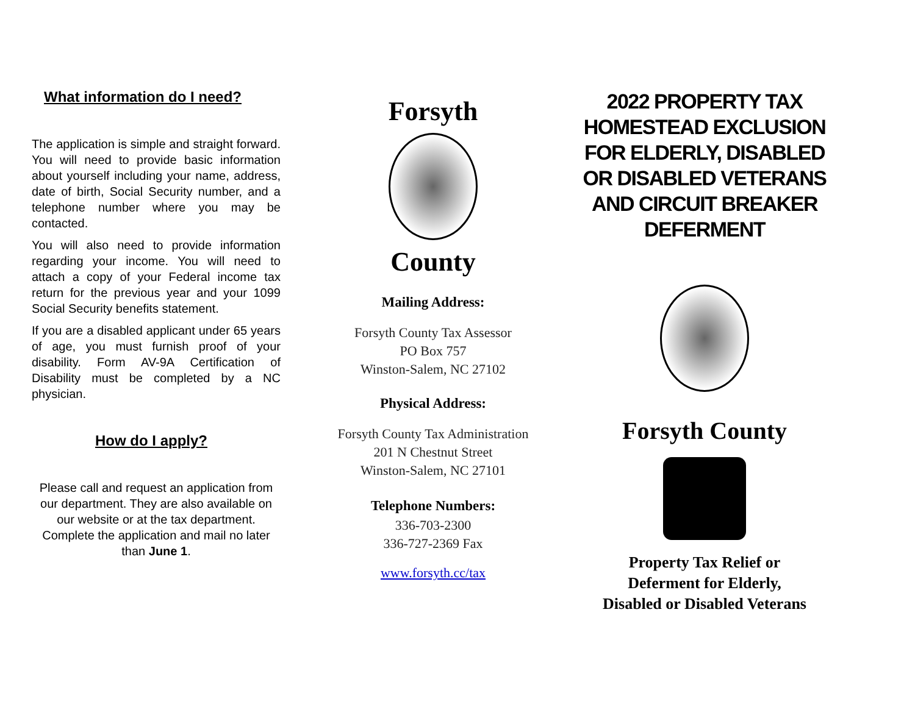What information do I need?
The application is simple and straight forward. You will need to provide basic information about yourself including your name, address, date of birth, Social Security number, and a telephone number where you may be contacted.
You will also need to provide information regarding your income. You will need to attach a copy of your Federal income tax return for the previous year and your 1099 Social Security benefits statement.
If you are a disabled applicant under 65 years of age, you must furnish proof of your disability. Form AV-9A Certification of Disability must be completed by a NC physician.
How do I apply?
Please call and request an application from our department. They are also available on our website or at the tax department. Complete the application and mail no later than June 1.
Forsyth
County
Mailing Address:
Forsyth County Tax Assessor
PO Box 757
Winston-Salem, NC 27102
Physical Address:
Forsyth County Tax Administration
201 N Chestnut Street
Winston-Salem, NC 27101
Telephone Numbers:
336-703-2300
336-727-2369 Fax
www.forsyth.cc/tax
2022 PROPERTY TAX HOMESTEAD EXCLUSION FOR ELDERLY, DISABLED OR DISABLED VETERANS AND CIRCUIT BREAKER DEFERMENT
Forsyth County
Property Tax Relief or
Deferment for Elderly,
Disabled or Disabled Veterans